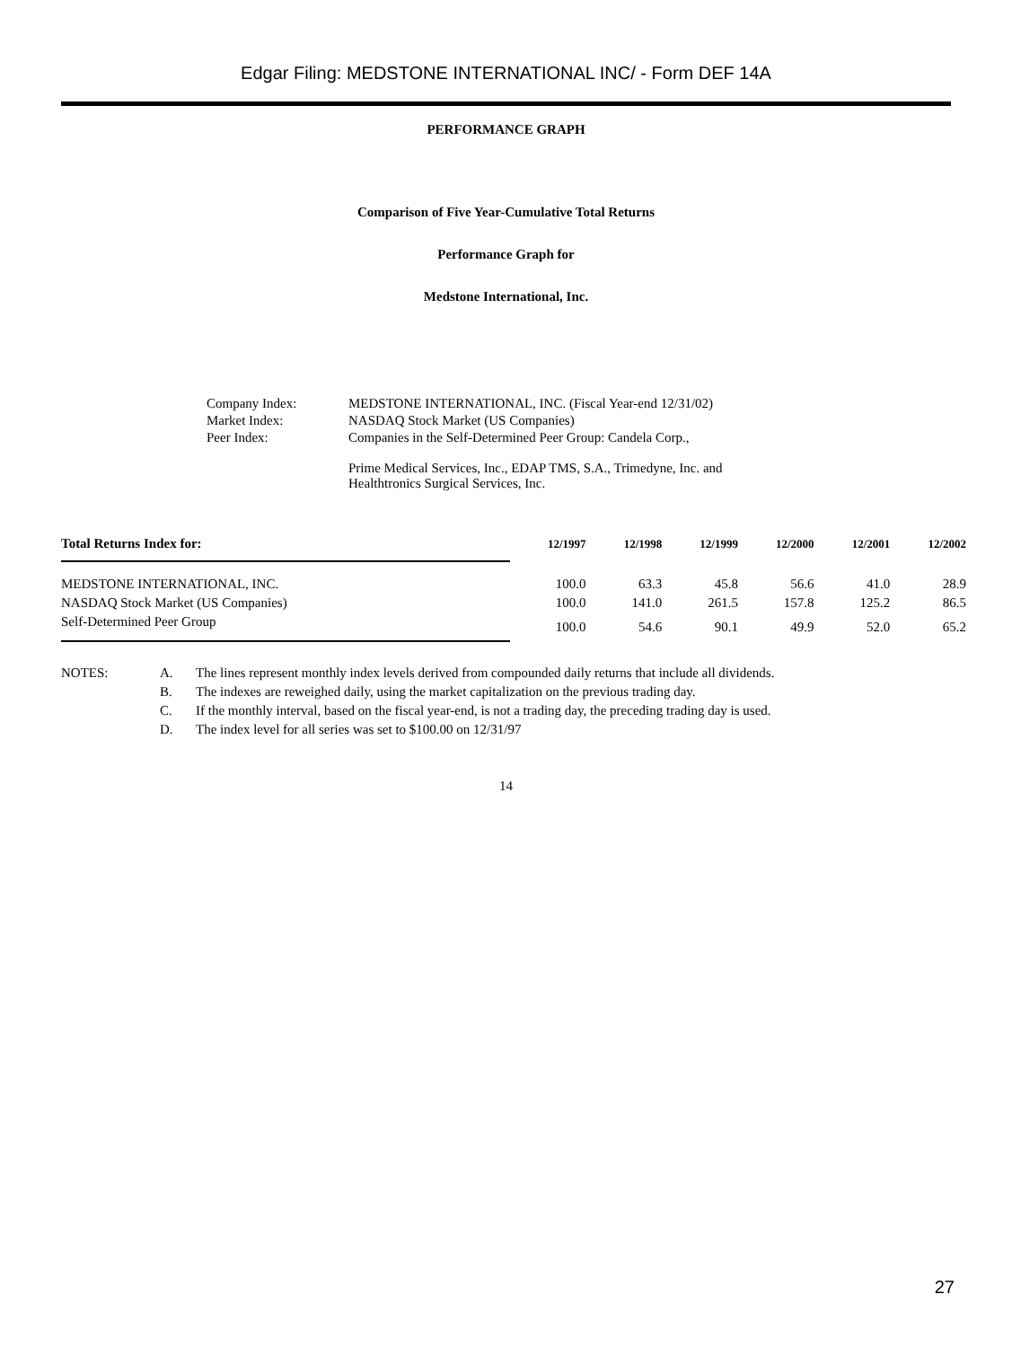Edgar Filing: MEDSTONE INTERNATIONAL INC/ - Form DEF 14A
PERFORMANCE GRAPH
Comparison of Five Year-Cumulative Total Returns
Performance Graph for
Medstone International, Inc.
| Company Index: | MEDSTONE INTERNATIONAL, INC. (Fiscal Year-end 12/31/02) |
| Market Index: | NASDAQ Stock Market (US Companies) |
| Peer Index: | Companies in the Self-Determined Peer Group: Candela Corp., Prime Medical Services, Inc., EDAP TMS, S.A., Trimedyne, Inc. and Healthtronics Surgical Services, Inc. |
| Total Returns Index for: | 12/1997 | 12/1998 | 12/1999 | 12/2000 | 12/2001 | 12/2002 |
| --- | --- | --- | --- | --- | --- | --- |
| MEDSTONE INTERNATIONAL, INC. | 100.0 | 63.3 | 45.8 | 56.6 | 41.0 | 28.9 |
| NASDAQ Stock Market (US Companies) | 100.0 | 141.0 | 261.5 | 157.8 | 125.2 | 86.5 |
| Self-Determined Peer Group | 100.0 | 54.6 | 90.1 | 49.9 | 52.0 | 65.2 |
| NOTES: | A. | The lines represent monthly index levels derived from compounded daily returns that include all dividends. |
| | B. | The indexes are reweighed daily, using the market capitalization on the previous trading day. |
| | C. | If the monthly interval, based on the fiscal year-end, is not a trading day, the preceding trading day is used. |
| | D. | The index level for all series was set to $100.00 on 12/31/97 |
14
27